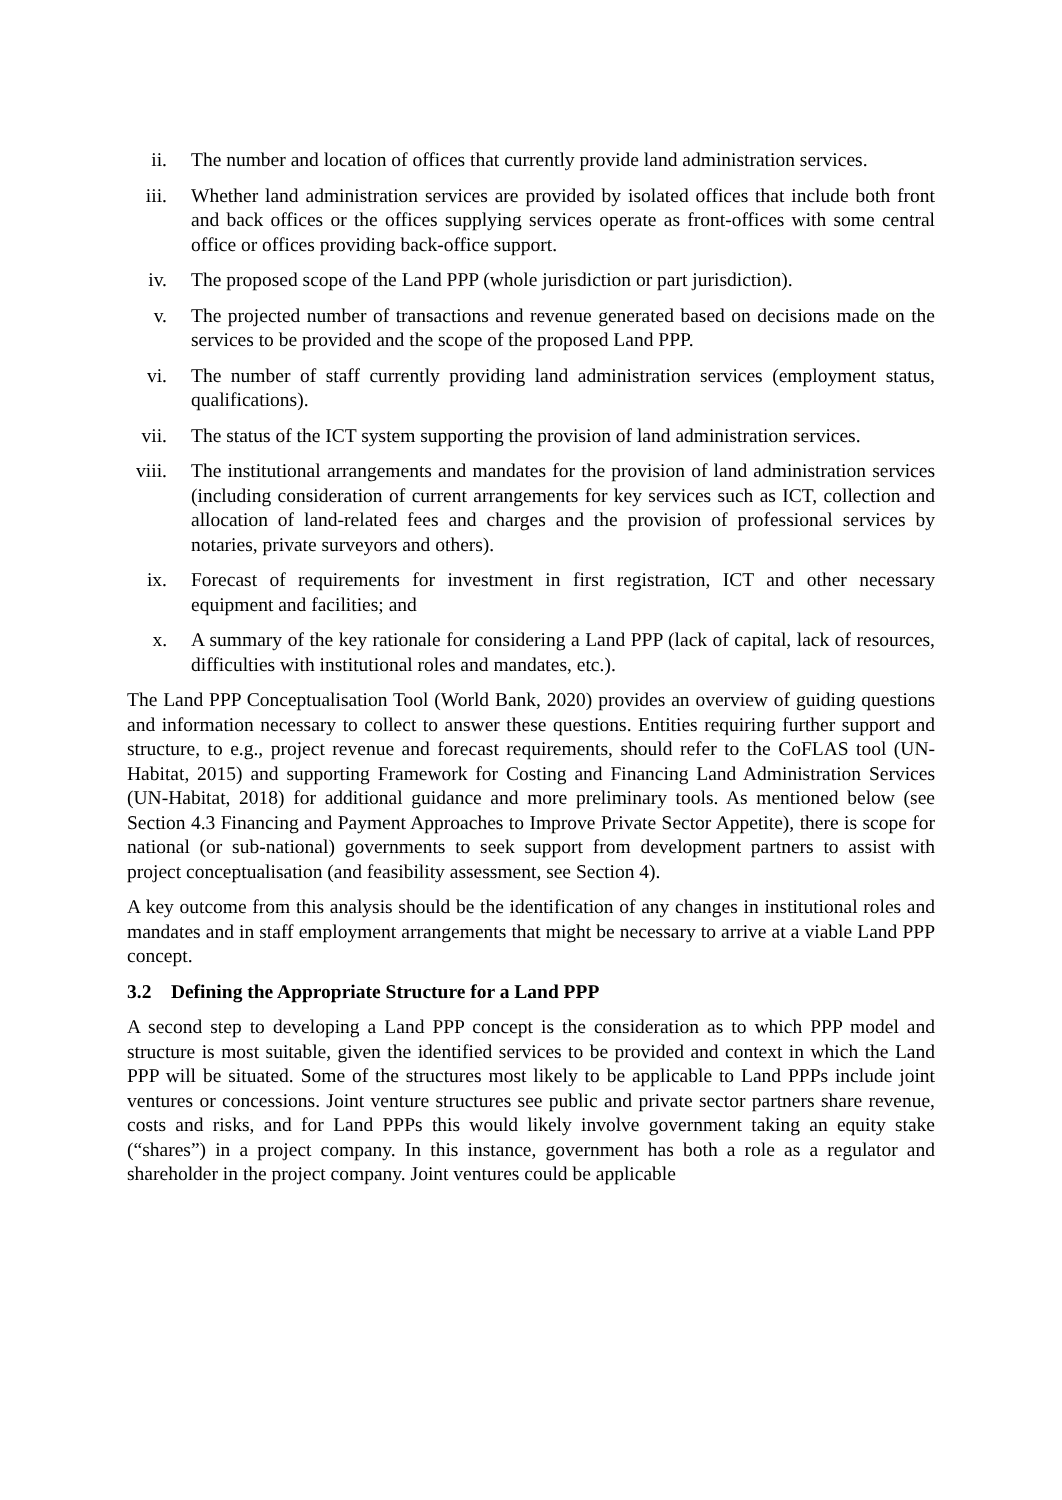ii. The number and location of offices that currently provide land administration services.
iii. Whether land administration services are provided by isolated offices that include both front and back offices or the offices supplying services operate as front-offices with some central office or offices providing back-office support.
iv. The proposed scope of the Land PPP (whole jurisdiction or part jurisdiction).
v. The projected number of transactions and revenue generated based on decisions made on the services to be provided and the scope of the proposed Land PPP.
vi. The number of staff currently providing land administration services (employment status, qualifications).
vii. The status of the ICT system supporting the provision of land administration services.
viii. The institutional arrangements and mandates for the provision of land administration services (including consideration of current arrangements for key services such as ICT, collection and allocation of land-related fees and charges and the provision of professional services by notaries, private surveyors and others).
ix. Forecast of requirements for investment in first registration, ICT and other necessary equipment and facilities; and
x. A summary of the key rationale for considering a Land PPP (lack of capital, lack of resources, difficulties with institutional roles and mandates, etc.).
The Land PPP Conceptualisation Tool (World Bank, 2020) provides an overview of guiding questions and information necessary to collect to answer these questions. Entities requiring further support and structure, to e.g., project revenue and forecast requirements, should refer to the CoFLAS tool (UN-Habitat, 2015) and supporting Framework for Costing and Financing Land Administration Services (UN-Habitat, 2018) for additional guidance and more preliminary tools. As mentioned below (see Section 4.3 Financing and Payment Approaches to Improve Private Sector Appetite), there is scope for national (or sub-national) governments to seek support from development partners to assist with project conceptualisation (and feasibility assessment, see Section 4).
A key outcome from this analysis should be the identification of any changes in institutional roles and mandates and in staff employment arrangements that might be necessary to arrive at a viable Land PPP concept.
3.2 Defining the Appropriate Structure for a Land PPP
A second step to developing a Land PPP concept is the consideration as to which PPP model and structure is most suitable, given the identified services to be provided and context in which the Land PPP will be situated. Some of the structures most likely to be applicable to Land PPPs include joint ventures or concessions. Joint venture structures see public and private sector partners share revenue, costs and risks, and for Land PPPs this would likely involve government taking an equity stake (“shares”) in a project company. In this instance, government has both a role as a regulator and shareholder in the project company. Joint ventures could be applicable